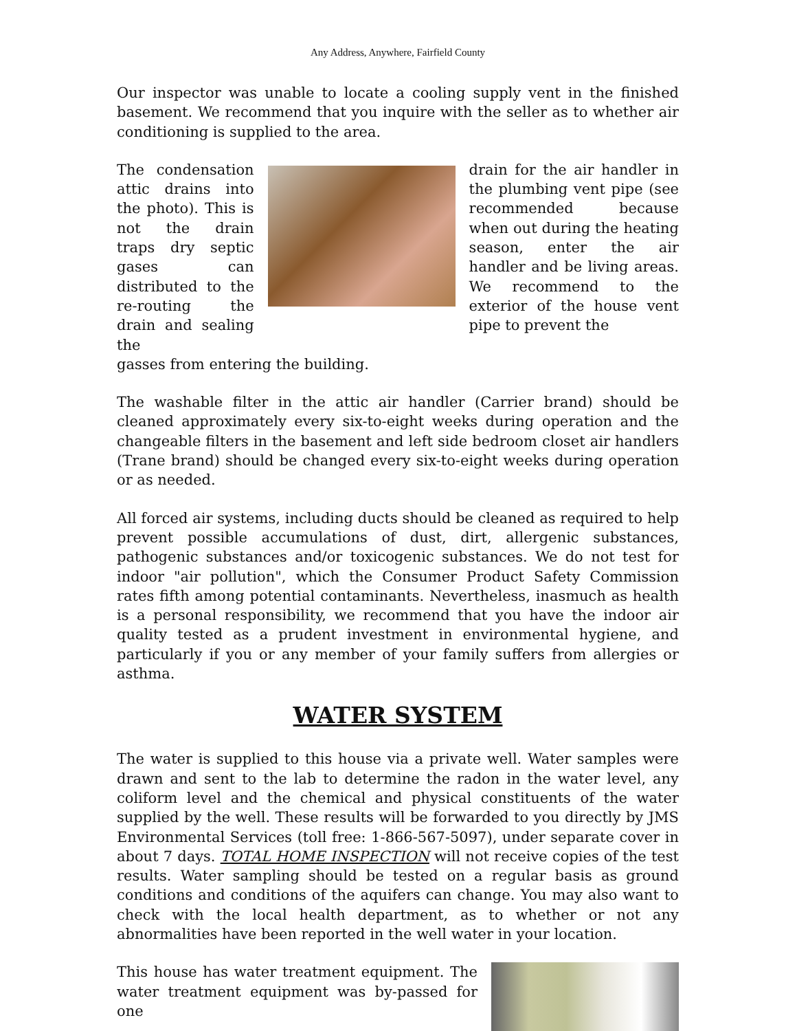Any Address, Anywhere, Fairfield County
Our inspector was unable to locate a cooling supply vent in the finished basement. We recommend that you inquire with the seller as to whether air conditioning is supplied to the area.
The condensation attic drains into the photo). This is not the drain traps dry septic gases can distributed to the re-routing the drain and sealing the
drain for the air handler in the plumbing vent pipe (see recommended because when out during the heating season, enter the air handler and be living areas. We recommend to the exterior of the house vent pipe to prevent the
gasses from entering the building.
The washable filter in the attic air handler (Carrier brand) should be cleaned approximately every six-to-eight weeks during operation and the changeable filters in the basement and left side bedroom closet air handlers (Trane brand) should be changed every six-to-eight weeks during operation or as needed.
All forced air systems, including ducts should be cleaned as required to help prevent possible accumulations of dust, dirt, allergenic substances, pathogenic substances and/or toxicogenic substances. We do not test for indoor "air pollution", which the Consumer Product Safety Commission rates fifth among potential contaminants. Nevertheless, inasmuch as health is a personal responsibility, we recommend that you have the indoor air quality tested as a prudent investment in environmental hygiene, and particularly if you or any member of your family suffers from allergies or asthma.
WATER SYSTEM
The water is supplied to this house via a private well. Water samples were drawn and sent to the lab to determine the radon in the water level, any coliform level and the chemical and physical constituents of the water supplied by the well. These results will be forwarded to you directly by JMS Environmental Services (toll free: 1-866-567-5097), under separate cover in about 7 days. TOTAL HOME INSPECTION will not receive copies of the test results. Water sampling should be tested on a regular basis as ground conditions and conditions of the aquifers can change. You may also want to check with the local health department, as to whether or not any abnormalities have been reported in the well water in your location.
This house has water treatment equipment. The water treatment equipment was by-passed for one